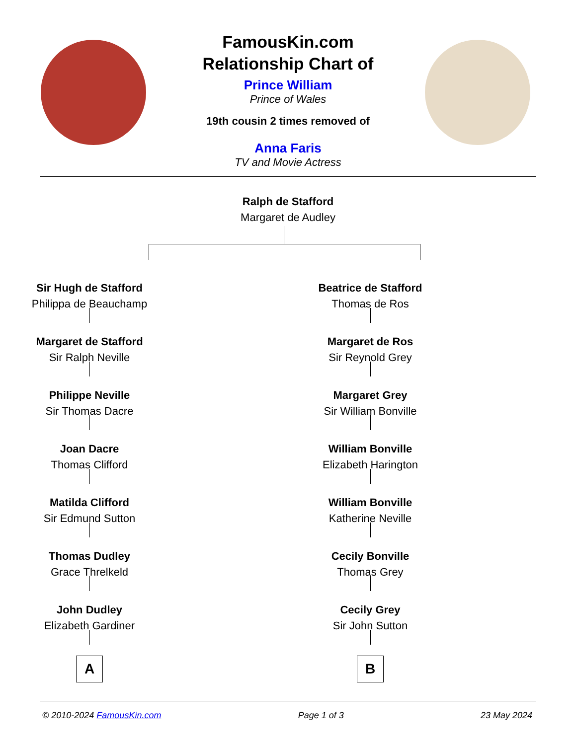FamousKin.com
Relationship Chart of
Prince William
Prince of Wales
19th cousin 2 times removed of
Anna Faris
TV and Movie Actress
Ralph de Stafford
Margaret de Audley
Sir Hugh de Stafford
Philippa de Beauchamp
Margaret de Stafford
Sir Ralph Neville
Philippe Neville
Sir Thomas Dacre
Joan Dacre
Thomas Clifford
Matilda Clifford
Sir Edmund Sutton
Thomas Dudley
Grace Threlkeld
John Dudley
Elizabeth Gardiner
A
Beatrice de Stafford
Thomas de Ros
Margaret de Ros
Sir Reynold Grey
Margaret Grey
Sir William Bonville
William Bonville
Elizabeth Harington
William Bonville
Katherine Neville
Cecily Bonville
Thomas Grey
Cecily Grey
Sir John Sutton
B
© 2010-2024 FamousKin.com Page 1 of 3 23 May 2024